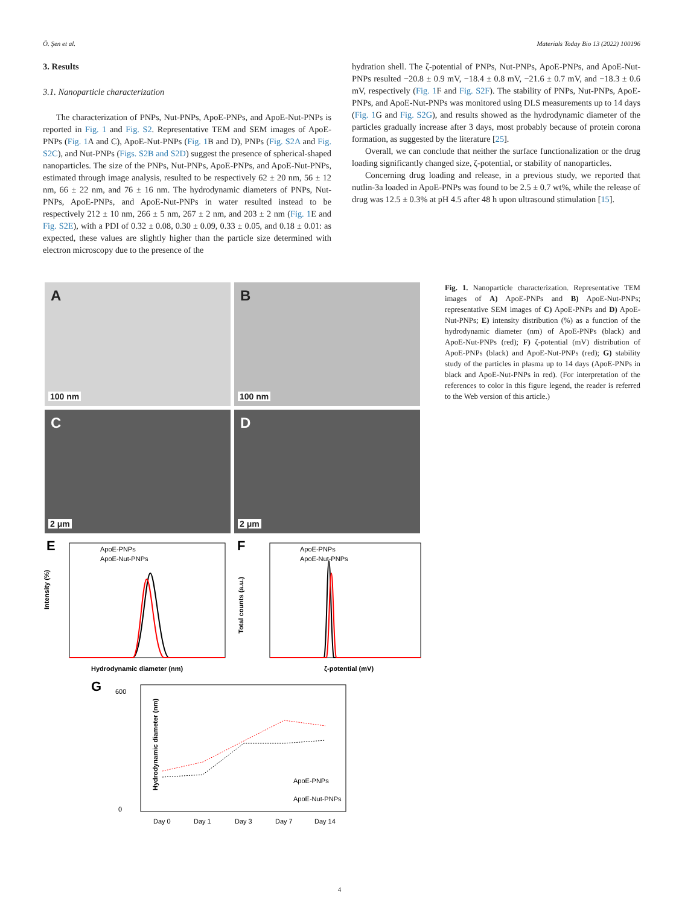Ö. Şen et al. Materials Today Bio 13 (2022) 100196
3. Results
3.1. Nanoparticle characterization
The characterization of PNPs, Nut-PNPs, ApoE-PNPs, and ApoE-Nut-PNPs is reported in Fig. 1 and Fig. S2. Representative TEM and SEM images of ApoE-PNPs (Fig. 1 A and C), ApoE-Nut-PNPs (Fig. 1 B and D), PNPs (Fig. S2A and Fig. S2C), and Nut-PNPs (Figs. S2B and S2D) suggest the presence of spherical-shaped nanoparticles. The size of the PNPs, Nut-PNPs, ApoE-PNPs, and ApoE-Nut-PNPs, estimated through image analysis, resulted to be respectively 62 ± 20 nm, 56 ± 12 nm, 66 ± 22 nm, and 76 ± 16 nm. The hydrodynamic diameters of PNPs, Nut-PNPs, ApoE-PNPs, and ApoE-Nut-PNPs in water resulted instead to be respectively 212 ± 10 nm, 266 ± 5 nm, 267 ± 2 nm, and 203 ± 2 nm (Fig. 1 E and Fig. S2E), with a PDI of 0.32 ± 0.08, 0.30 ± 0.09, 0.33 ± 0.05, and 0.18 ± 0.01: as expected, these values are slightly higher than the particle size determined with electron microscopy due to the presence of the
hydration shell. The ζ-potential of PNPs, Nut-PNPs, ApoE-PNPs, and ApoE-Nut-PNPs resulted −20.8 ± 0.9 mV, −18.4 ± 0.8 mV, −21.6 ± 0.7 mV, and −18.3 ± 0.6 mV, respectively (Fig. 1 F and Fig. S2F). The stability of PNPs, Nut-PNPs, ApoE-PNPs, and ApoE-Nut-PNPs was monitored using DLS measurements up to 14 days (Fig. 1 G and Fig. S2G), and results showed as the hydrodynamic diameter of the particles gradually increase after 3 days, most probably because of protein corona formation, as suggested by the literature [25].
Overall, we can conclude that neither the surface functionalization or the drug loading significantly changed size, ζ-potential, or stability of nanoparticles.
Concerning drug loading and release, in a previous study, we reported that nutlin-3a loaded in ApoE-PNPs was found to be 2.5 ± 0.7 wt%, while the release of drug was 12.5 ± 0.3% at pH 4.5 after 48 h upon ultrasound stimulation [15].
A 100 nm
B 100 nm
C 2 μm
D 2 μm
E
ApoE-PNPs
ApoE-Nut-PNPs
Hydrodynamic diameter (nm)
Intensity (%)
F
ApoE-PNPs
ApoE-Nut-PNPs
ζ-potential (mV)
Total counts (a.u.)
G
ApoE-PNPs
ApoE-Nut-PNPs
Day 0
Day 1
Day 3
Day 7
Day 14
600
0
Hydrodynamic diameter (nm)
Fig. 1. Nanoparticle characterization. Representative TEM images of A) ApoE-PNPs and B) ApoE-Nut-PNPs; representative SEM images of C) ApoE-PNPs and D) ApoE-Nut-PNPs; E) intensity distribution (%) as a function of the hydrodynamic diameter (nm) of ApoE-PNPs (black) and ApoE-Nut-PNPs (red); F) ζ-potential (mV) distribution of ApoE-PNPs (black) and ApoE-Nut-PNPs (red); G) stability study of the particles in plasma up to 14 days (ApoE-PNPs in black and ApoE-Nut-PNPs in red). (For interpretation of the references to color in this figure legend, the reader is referred to the Web version of this article.)
4